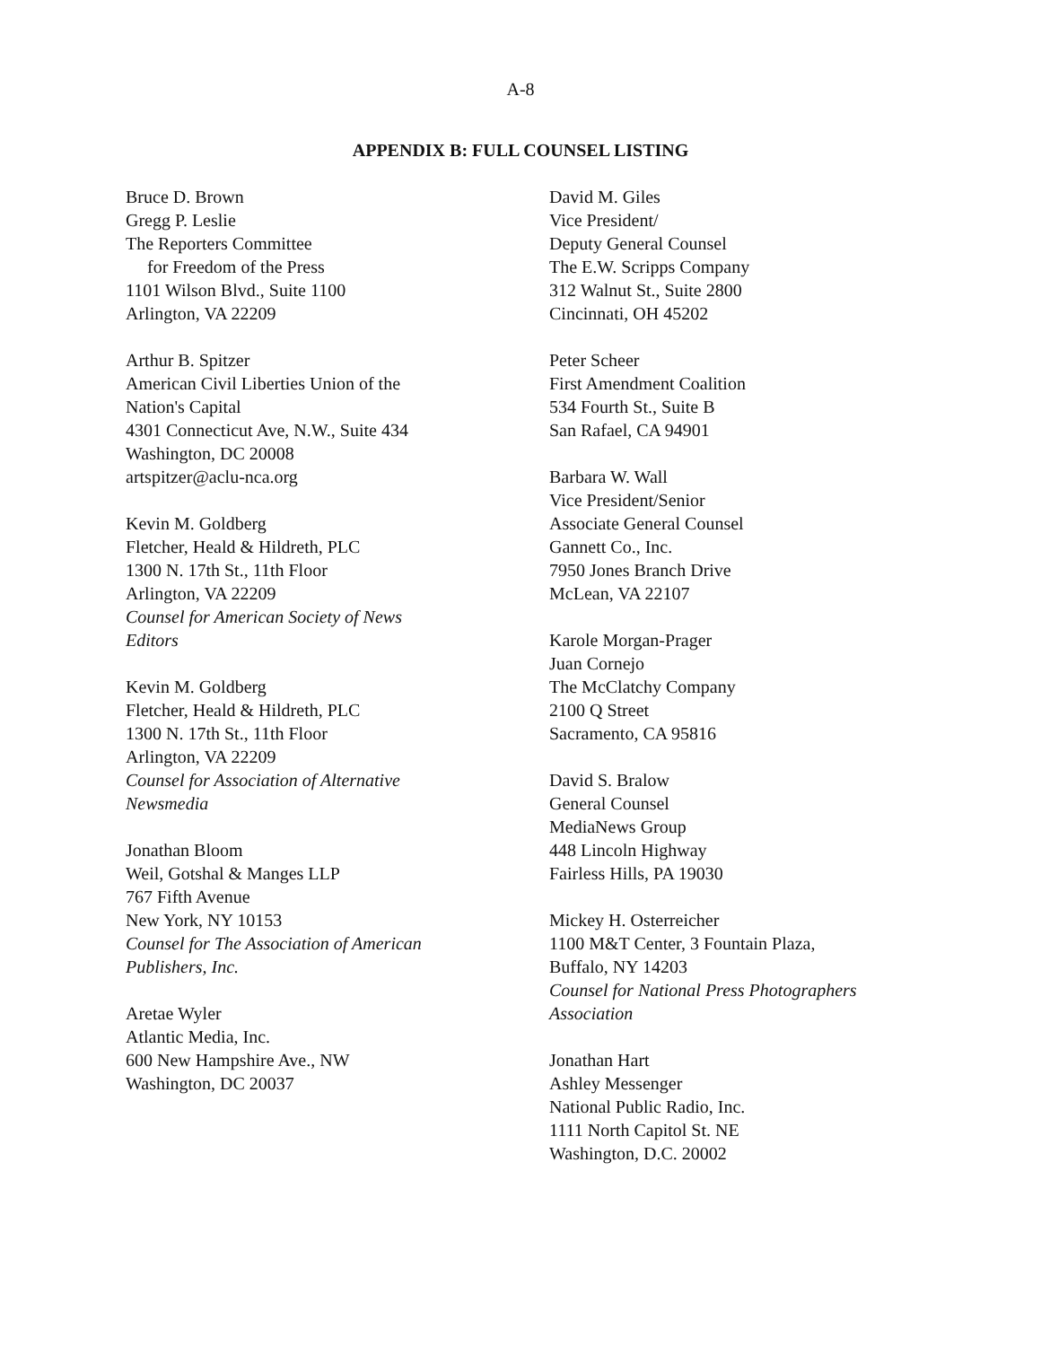A-8
APPENDIX B: FULL COUNSEL LISTING
Bruce D. Brown
Gregg P. Leslie
The Reporters Committee
for Freedom of the Press
1101 Wilson Blvd., Suite 1100
Arlington, VA 22209
Arthur B. Spitzer
American Civil Liberties Union of the
Nation's Capital
4301 Connecticut Ave, N.W., Suite 434
Washington, DC 20008
artspitzer@aclu-nca.org
Kevin M. Goldberg
Fletcher, Heald & Hildreth, PLC
1300 N. 17th St., 11th Floor
Arlington, VA 22209
Counsel for American Society of News
Editors
Kevin M. Goldberg
Fletcher, Heald & Hildreth, PLC
1300 N. 17th St., 11th Floor
Arlington, VA 22209
Counsel for Association of Alternative
Newsmedia
Jonathan Bloom
Weil, Gotshal & Manges LLP
767 Fifth Avenue
New York, NY 10153
Counsel for The Association of American
Publishers, Inc.
Aretae Wyler
Atlantic Media, Inc.
600 New Hampshire Ave., NW
Washington, DC 20037
David M. Giles
Vice President/
Deputy General Counsel
The E.W. Scripps Company
312 Walnut St., Suite 2800
Cincinnati, OH 45202
Peter Scheer
First Amendment Coalition
534 Fourth St., Suite B
San Rafael, CA 94901
Barbara W. Wall
Vice President/Senior
Associate General Counsel
Gannett Co., Inc.
7950 Jones Branch Drive
McLean, VA 22107
Karole Morgan-Prager
Juan Cornejo
The McClatchy Company
2100 Q Street
Sacramento, CA 95816
David S. Bralow
General Counsel
MediaNews Group
448 Lincoln Highway
Fairless Hills, PA 19030
Mickey H. Osterreicher
1100 M&T Center, 3 Fountain Plaza,
Buffalo, NY 14203
Counsel for National Press Photographers
Association
Jonathan Hart
Ashley Messenger
National Public Radio, Inc.
1111 North Capitol St. NE
Washington, D.C. 20002